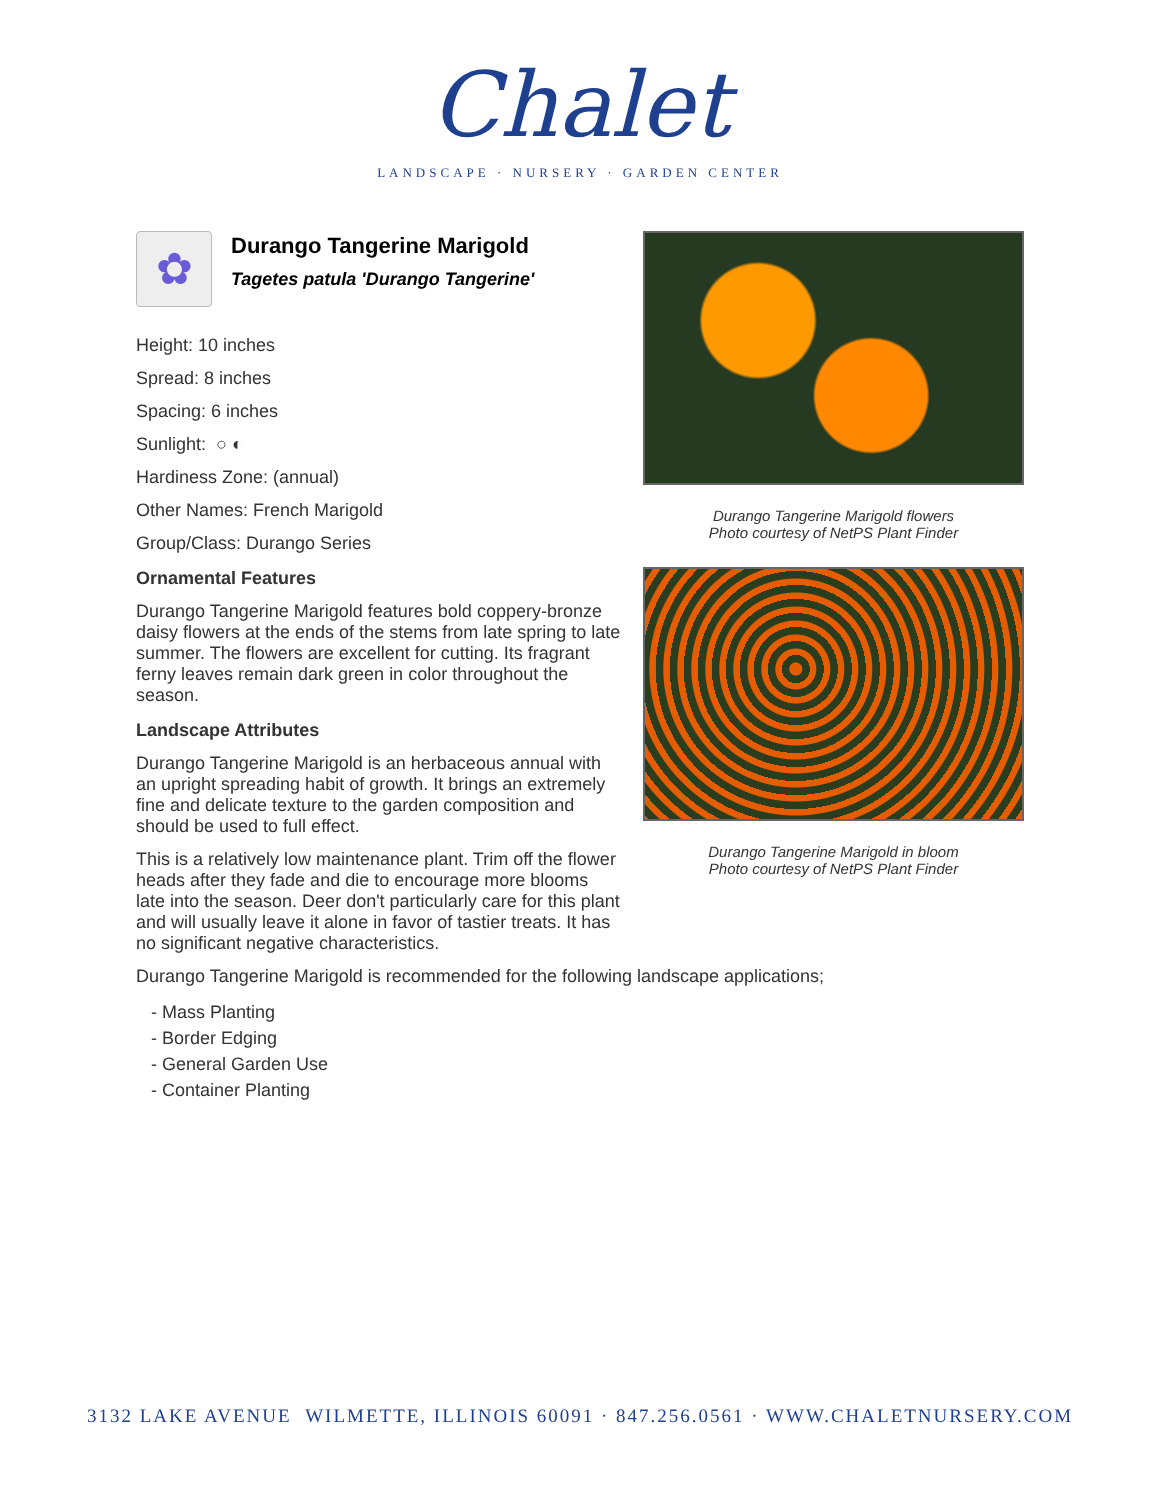Chalet
LANDSCAPE · NURSERY · GARDEN CENTER
✿
Durango Tangerine Marigold
Tagetes patula 'Durango Tangerine'
Height: 10 inches
Spread: 8 inches
Spacing: 6 inches
Sunlight: ○ ◐
Hardiness Zone: (annual)
Other Names: French Marigold
Group/Class: Durango Series
Ornamental Features
Durango Tangerine Marigold features bold coppery-bronze daisy flowers at the ends of the stems from late spring to late summer. The flowers are excellent for cutting. Its fragrant ferny leaves remain dark green in color throughout the season.
Landscape Attributes
Durango Tangerine Marigold is an herbaceous annual with an upright spreading habit of growth. It brings an extremely fine and delicate texture to the garden composition and should be used to full effect.
This is a relatively low maintenance plant. Trim off the flower heads after they fade and die to encourage more blooms late into the season. Deer don't particularly care for this plant and will usually leave it alone in favor of tastier treats. It has no significant negative characteristics.
Durango Tangerine Marigold flowers
Photo courtesy of NetPS Plant Finder
Durango Tangerine Marigold in bloom
Photo courtesy of NetPS Plant Finder
Durango Tangerine Marigold is recommended for the following landscape applications;
- Mass Planting
- Border Edging
- General Garden Use
- Container Planting
3132 LAKE AVENUE WILMETTE, ILLINOIS 60091 · 847.256.0561 · WWW.CHALETNURSERY.COM